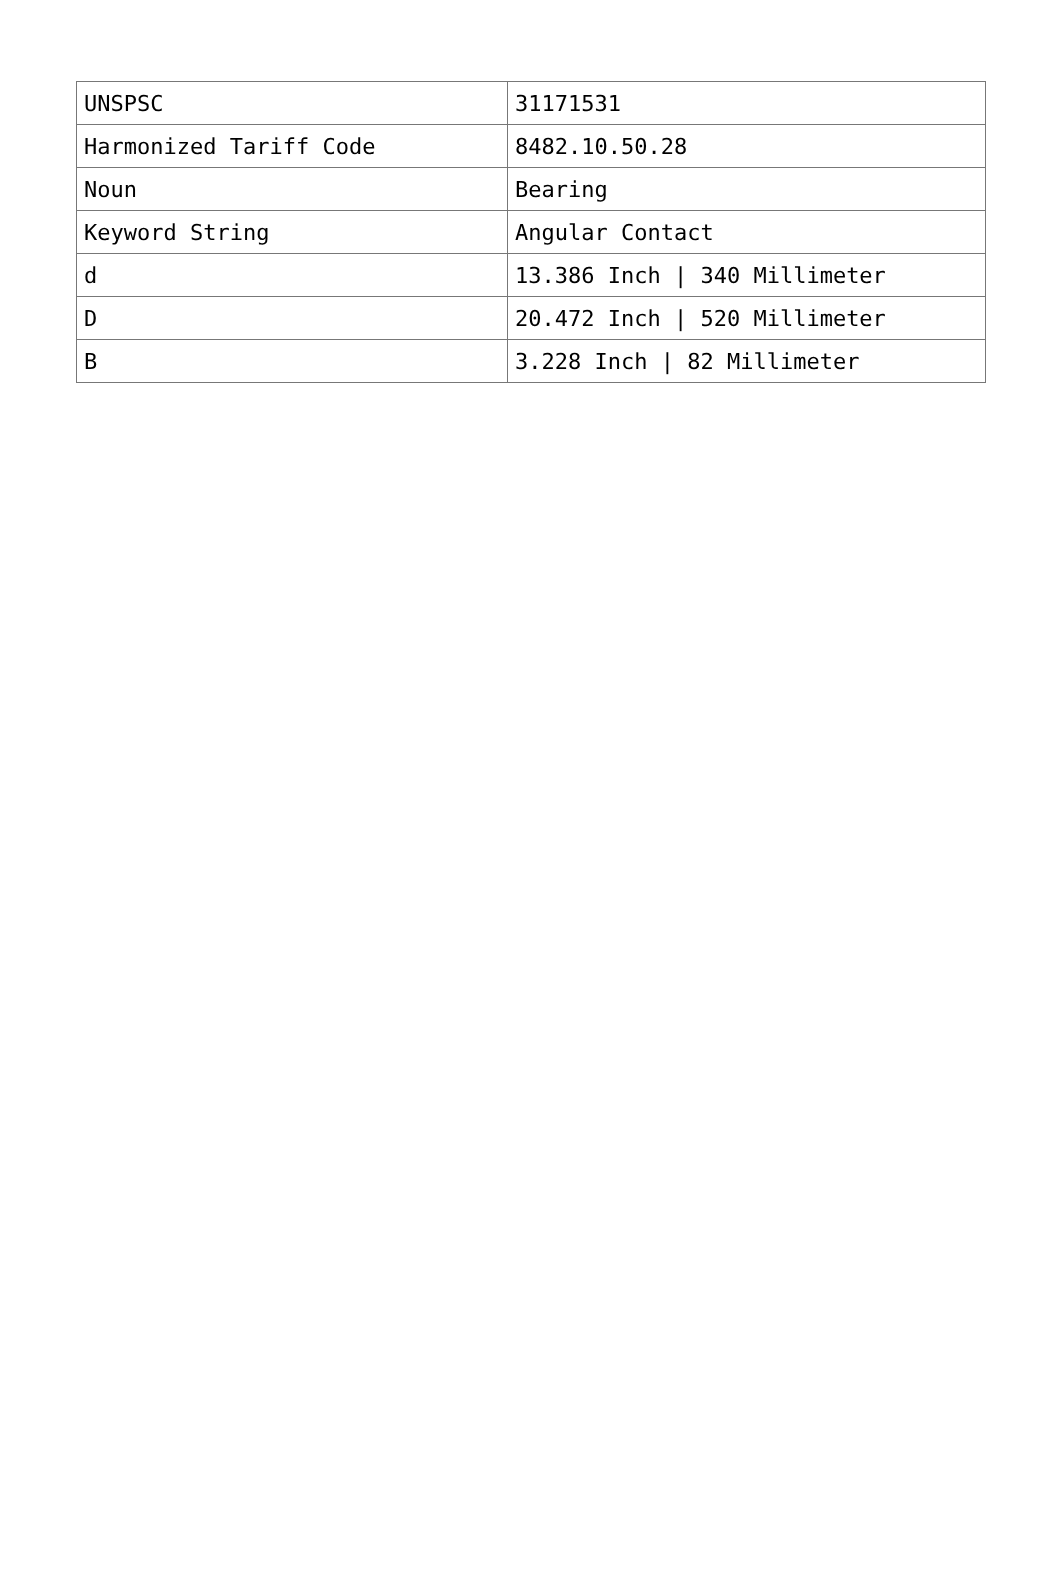| UNSPSC | 31171531 |
| Harmonized Tariff Code | 8482.10.50.28 |
| Noun | Bearing |
| Keyword String | Angular Contact |
| d | 13.386 Inch / 340 Millimeter |
| D | 20.472 Inch / 520 Millimeter |
| B | 3.228 Inch / 82 Millimeter |